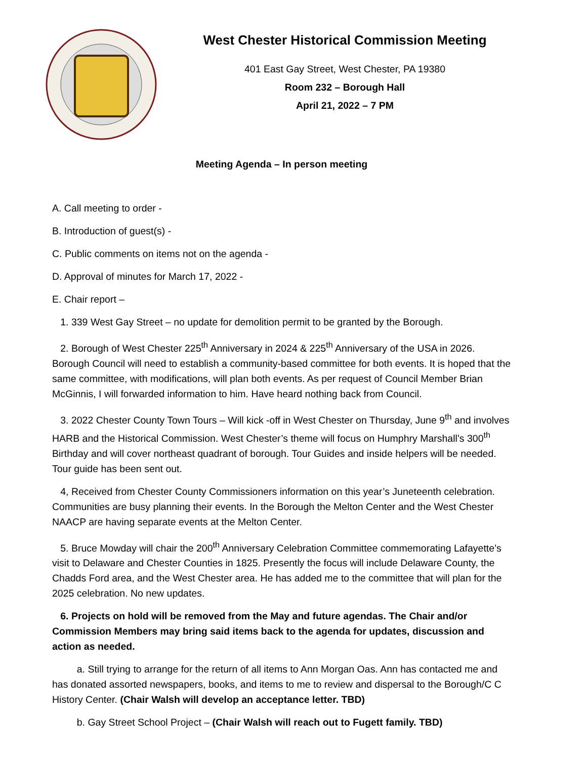West Chester Historical Commission Meeting
401 East Gay Street, West Chester, PA 19380
Room 232 – Borough Hall
April 21, 2022 – 7 PM
Meeting Agenda – In person meeting
A. Call meeting to order -
B. Introduction of guest(s) -
C. Public comments on items not on the agenda -
D. Approval of minutes for March 17, 2022 -
E. Chair report –
1. 339 West Gay Street – no update for demolition permit to be granted by the Borough.
2. Borough of West Chester 225<sup>th</sup> Anniversary in 2024 & 225<sup>th</sup> Anniversary of the USA in 2026. Borough Council will need to establish a community-based committee for both events. It is hoped that the same committee, with modifications, will plan both events. As per request of Council Member Brian McGinnis, I will forwarded information to him. Have heard nothing back from Council.
3. 2022 Chester County Town Tours – Will kick -off in West Chester on Thursday, June 9<sup>th</sup> and involves HARB and the Historical Commission. West Chester’s theme will focus on Humphry Marshall’s 300<sup>th</sup> Birthday and will cover northeast quadrant of borough. Tour Guides and inside helpers will be needed. Tour guide has been sent out.
4, Received from Chester County Commissioners information on this year’s Juneteenth celebration. Communities are busy planning their events. In the Borough the Melton Center and the West Chester NAACP are having separate events at the Melton Center.
5. Bruce Mowday will chair the 200<sup>th</sup> Anniversary Celebration Committee commemorating Lafayette’s visit to Delaware and Chester Counties in 1825. Presently the focus will include Delaware County, the Chadds Ford area, and the West Chester area. He has added me to the committee that will plan for the 2025 celebration. No new updates.
6. Projects on hold will be removed from the May and future agendas. The Chair and/or Commission Members may bring said items back to the agenda for updates, discussion and action as needed.
a. Still trying to arrange for the return of all items to Ann Morgan Oas. Ann has contacted me and has donated assorted newspapers, books, and items to me to review and dispersal to the Borough/C C History Center. (Chair Walsh will develop an acceptance letter. TBD)
b. Gay Street School Project – (Chair Walsh will reach out to Fugett family. TBD)